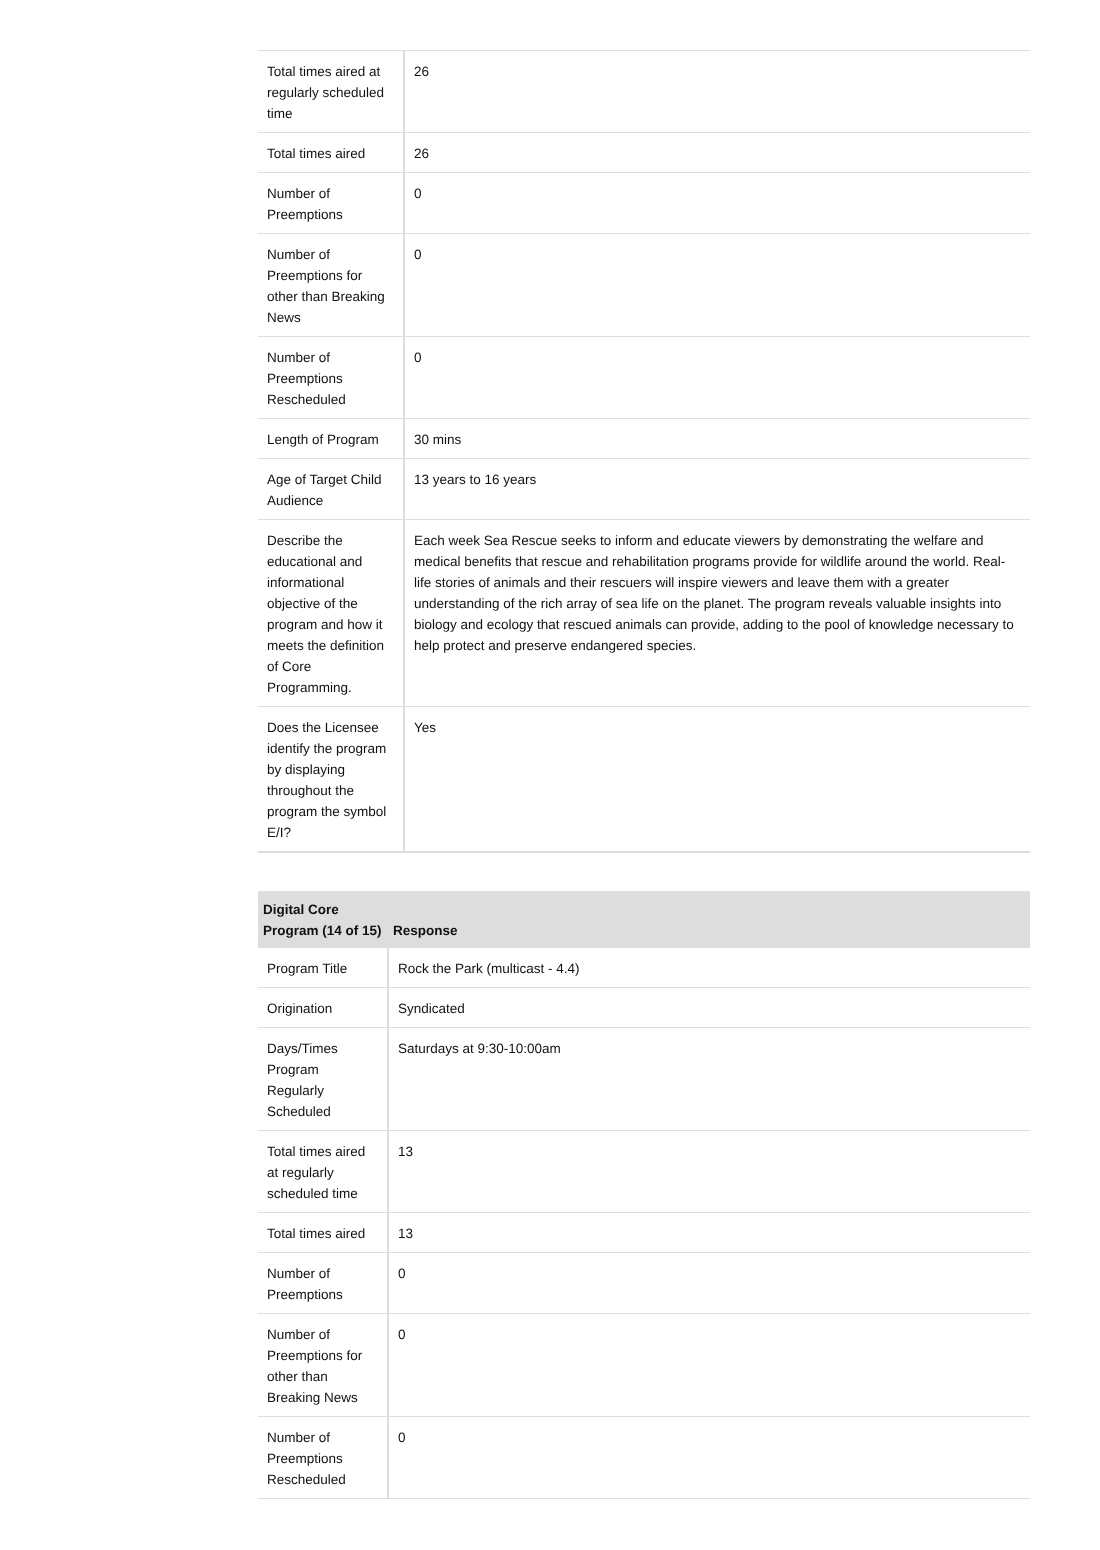| Total times aired at regularly scheduled time | 26 |
| Total times aired | 26 |
| Number of Preemptions | 0 |
| Number of Preemptions for other than Breaking News | 0 |
| Number of Preemptions Rescheduled | 0 |
| Length of Program | 30 mins |
| Age of Target Child Audience | 13 years to 16 years |
| Describe the educational and informational objective of the program and how it meets the definition of Core Programming. | Each week Sea Rescue seeks to inform and educate viewers by demonstrating the welfare and medical benefits that rescue and rehabilitation programs provide for wildlife around the world. Real-life stories of animals and their rescuers will inspire viewers and leave them with a greater understanding of the rich array of sea life on the planet. The program reveals valuable insights into biology and ecology that rescued animals can provide, adding to the pool of knowledge necessary to help protect and preserve endangered species. |
| Does the Licensee identify the program by displaying throughout the program the symbol E/I? | Yes |
| Digital Core Program (14 of 15) | Response |
| --- | --- |
| Program Title | Rock the Park (multicast - 4.4) |
| Origination | Syndicated |
| Days/Times Program Regularly Scheduled | Saturdays at 9:30-10:00am |
| Total times aired at regularly scheduled time | 13 |
| Total times aired | 13 |
| Number of Preemptions | 0 |
| Number of Preemptions for other than Breaking News | 0 |
| Number of Preemptions Rescheduled | 0 |